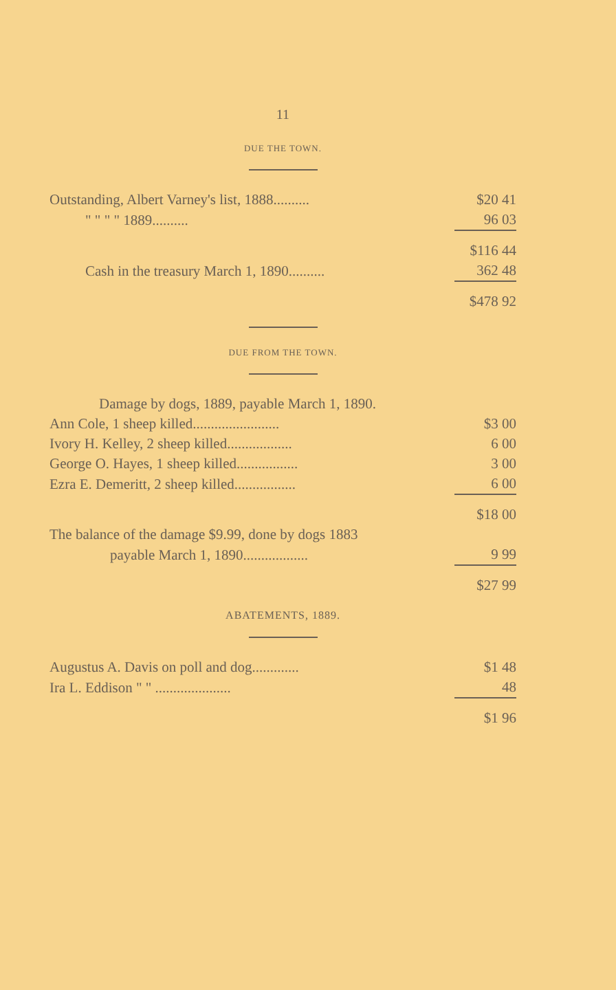11
DUE THE TOWN.
| Outstanding, Albert Varney's list, 1888.......... | $20 41 |
| " " " " 1889.......... | 96 03 |
| | $116 44 |
| Cash in the treasury March 1, 1890.......... | 362 48 |
| | $478 92 |
DUE FROM THE TOWN.
| Damage by dogs, 1889, payable March 1, 1890. | |
| Ann Cole, 1 sheep killed........................ | $3 00 |
| Ivory H. Kelley, 2 sheep killed.................. | 6 00 |
| George O. Hayes, 1 sheep killed................. | 3 00 |
| Ezra E. Demeritt, 2 sheep killed................. | 6 00 |
| | $18 00 |
| The balance of the damage $9.99, done by dogs 1883 | |
| payable March 1, 1890.................. | 9 99 |
| | $27 99 |
ABATEMENTS, 1889.
| Augustus A. Davis on poll and dog............. | $1 48 |
| Ira L. Eddison " " ..................... | 48 |
| | $1 96 |